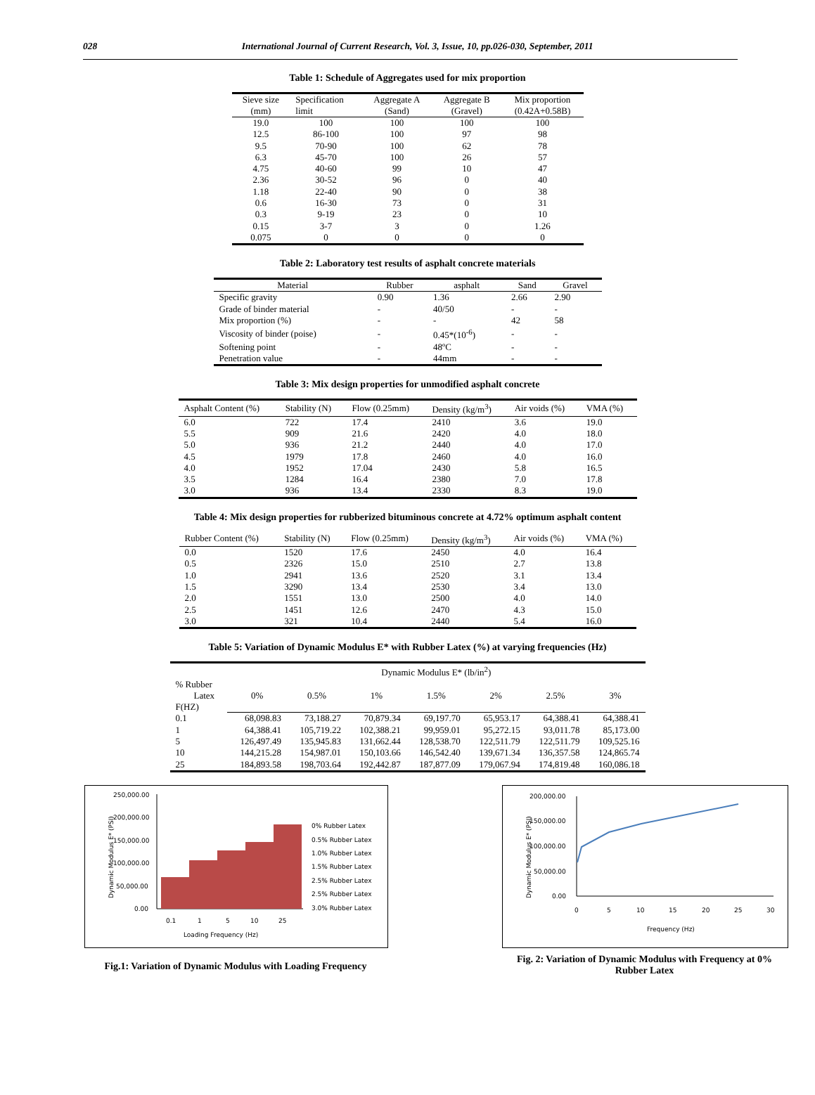028 International Journal of Current Research, Vol. 3, Issue, 10, pp.026-030, September, 2011
Table 1: Schedule of Aggregates used for mix proportion
| Sieve size (mm) | Specification limit | Aggregate A (Sand) | Aggregate B (Gravel) | Mix proportion (0.42A+0.58B) |
| --- | --- | --- | --- | --- |
| 19.0 | 100 | 100 | 100 | 100 |
| 12.5 | 86-100 | 100 | 97 | 98 |
| 9.5 | 70-90 | 100 | 62 | 78 |
| 6.3 | 45-70 | 100 | 26 | 57 |
| 4.75 | 40-60 | 99 | 10 | 47 |
| 2.36 | 30-52 | 96 | 0 | 40 |
| 1.18 | 22-40 | 90 | 0 | 38 |
| 0.6 | 16-30 | 73 | 0 | 31 |
| 0.3 | 9-19 | 23 | 0 | 10 |
| 0.15 | 3-7 | 3 | 0 | 1.26 |
| 0.075 | 0 | 0 | 0 | 0 |
Table 2: Laboratory test results of asphalt concrete materials
| Material | Rubber | asphalt | Sand | Gravel |
| --- | --- | --- | --- | --- |
| Specific gravity | 0.90 | 1.36 | 2.66 | 2.90 |
| Grade of binder material | - | 40/50 | - | - |
| Mix proportion (%) | - | - | 42 | 58 |
| Viscosity of binder (poise) | - | 0.45*(10<sup>-6</sup>) | - | - |
| Softening point | - | 48ºC | - | - |
| Penetration value | - | 44mm | - | - |
Table 3: Mix design properties for unmodified asphalt concrete
| Asphalt Content (%) | Stability (N) | Flow (0.25mm) | Density (kg/m<sup>3</sup>) | Air voids (%) | VMA (%) |
| --- | --- | --- | --- | --- | --- |
| 6.0 | 722 | 17.4 | 2410 | 3.6 | 19.0 |
| 5.5 | 909 | 21.6 | 2420 | 4.0 | 18.0 |
| 5.0 | 936 | 21.2 | 2440 | 4.0 | 17.0 |
| 4.5 | 1979 | 17.8 | 2460 | 4.0 | 16.0 |
| 4.0 | 1952 | 17.04 | 2430 | 5.8 | 16.5 |
| 3.5 | 1284 | 16.4 | 2380 | 7.0 | 17.8 |
| 3.0 | 936 | 13.4 | 2330 | 8.3 | 19.0 |
Table 4: Mix design properties for rubberized bituminous concrete at 4.72% optimum asphalt content
| Rubber Content (%) | Stability (N) | Flow (0.25mm) | Density (kg/m<sup>3</sup>) | Air voids (%) | VMA (%) |
| --- | --- | --- | --- | --- | --- |
| 0.0 | 1520 | 17.6 | 2450 | 4.0 | 16.4 |
| 0.5 | 2326 | 15.0 | 2510 | 2.7 | 13.8 |
| 1.0 | 2941 | 13.6 | 2520 | 3.1 | 13.4 |
| 1.5 | 3290 | 13.4 | 2530 | 3.4 | 13.0 |
| 2.0 | 1551 | 13.0 | 2500 | 4.0 | 14.0 |
| 2.5 | 1451 | 12.6 | 2470 | 4.3 | 15.0 |
| 3.0 | 321 | 10.4 | 2440 | 5.4 | 16.0 |
Table 5: Variation of Dynamic Modulus E* with Rubber Latex (%) at varying frequencies (Hz)
| | Dynamic Modulus E* (lb/in<sup>2</sup>) | | | | | | |
| % Rubber Latex F(HZ) | 0% | 0.5% | 1% | 1.5% | 2% | 2.5% | 3% |
| 0.1 | 68,098.83 | 73,188.27 | 70,879.34 | 69,197.70 | 65,953.17 | 64,388.41 | 64,388.41 |
| 1 | 64,388.41 | 105,719.22 | 102,388.21 | 99,959.01 | 95,272.15 | 93,011.78 | 85,173.00 |
| 5 | 126,497.49 | 135,945.83 | 131,662.44 | 128,538.70 | 122,511.79 | 122,511.79 | 109,525.16 |
| 10 | 144,215.28 | 154,987.01 | 150,103.66 | 146,542.40 | 139,671.34 | 136,357.58 | 124,865.74 |
| 25 | 184,893.58 | 198,703.64 | 192,442.87 | 187,877.09 | 179,067.94 | 174,819.48 | 160,086.18 |
Dynamic Modulus E* (PSI)
250,000.00
200,000.00
150,000.00
100,000.00
50,000.00
0.00
0.1
1
5
10
25
Loading Frequency (Hz)
0% Rubber Latex
0.5% Rubber Latex
1.0% Rubber Latex
1.5% Rubber Latex
2.5% Rubber Latex
2.5% Rubber Latex
3.0% Rubber Latex
Fig.1: Variation of Dynamic Modulus with Loading Frequency
Dynamic Modulus E* (PSI)
200,000.00
150,000.00
100,000.00
50,000.00
0.00
0
5
10
15
20
25
30
Frequency (Hz)
Fig. 2: Variation of Dynamic Modulus with Frequency at 0% Rubber Latex